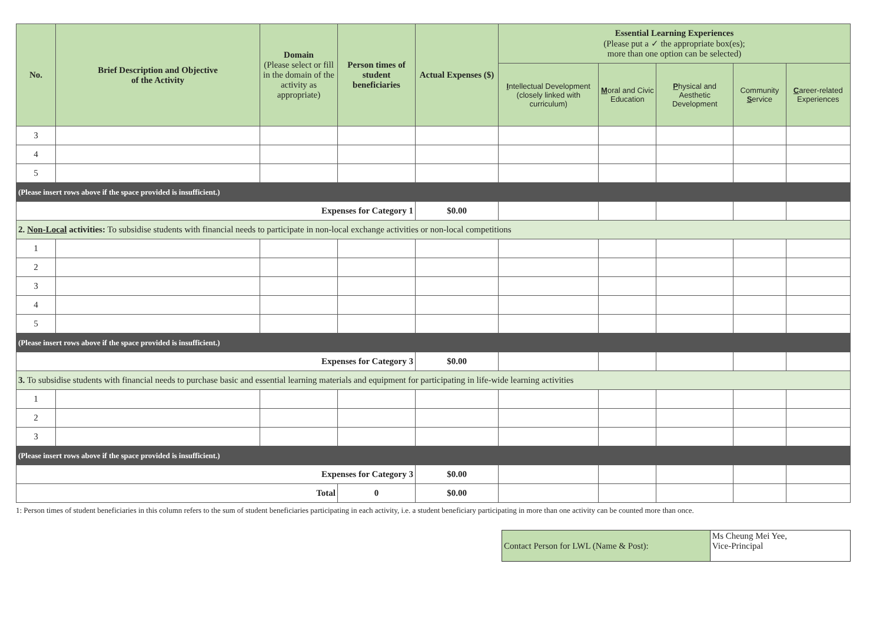| No. | Brief Description and Objective of the Activity | Domain (Please select or fill in the domain of the activity as appropriate) | Person times of student beneficiaries | Actual Expenses ($) | Essential Learning Experiences (Please put a ✓ the appropriate box(es); more than one option can be selected) | | | | |
| --- | --- | --- | --- | --- | --- | --- | --- | --- | --- |
| | | | | | I ntellectual Development (closely linked with curriculum) | M oral and Civic Education | P hysical and Aesthetic Development | Community S ervice | C areer-related Experiences |
| 3 | | | | | | | | | |
| 4 | | | | | | | | | |
| 5 | | | | | | | | | |
| (Please insert rows above if the space provided is insufficient.) | | | | | | | | | |
| Expenses for Category 1 | | | | $0.00 | | | | | |
| 2. Non-Local activities: To subsidise students with financial needs to participate in non-local exchange activities or non-local competitions | | | | | | | | | |
| 1 | | | | | | | | | |
| 2 | | | | | | | | | |
| 3 | | | | | | | | | |
| 4 | | | | | | | | | |
| 5 | | | | | | | | | |
| (Please insert rows above if the space provided is insufficient.) | | | | | | | | | |
| Expenses for Category 3 | | | | $0.00 | | | | | |
| 3. To subsidise students with financial needs to purchase basic and essential learning materials and equipment for participating in life-wide learning activities | | | | | | | | | |
| 1 | | | | | | | | | |
| 2 | | | | | | | | | |
| 3 | | | | | | | | | |
| (Please insert rows above if the space provided is insufficient.) | | | | | | | | | |
| Expenses for Category 3 | | | | $0.00 | | | | | |
| Total | | | 0 | $0.00 | | | | | |
1: Person times of student beneficiaries in this column refers to the sum of student beneficiaries participating in each activity, i.e. a student beneficiary participating in more than one activity can be counted more than once.
| Contact Person for LWL (Name & Post): | Ms Cheung Mei Yee, Vice-Principal |